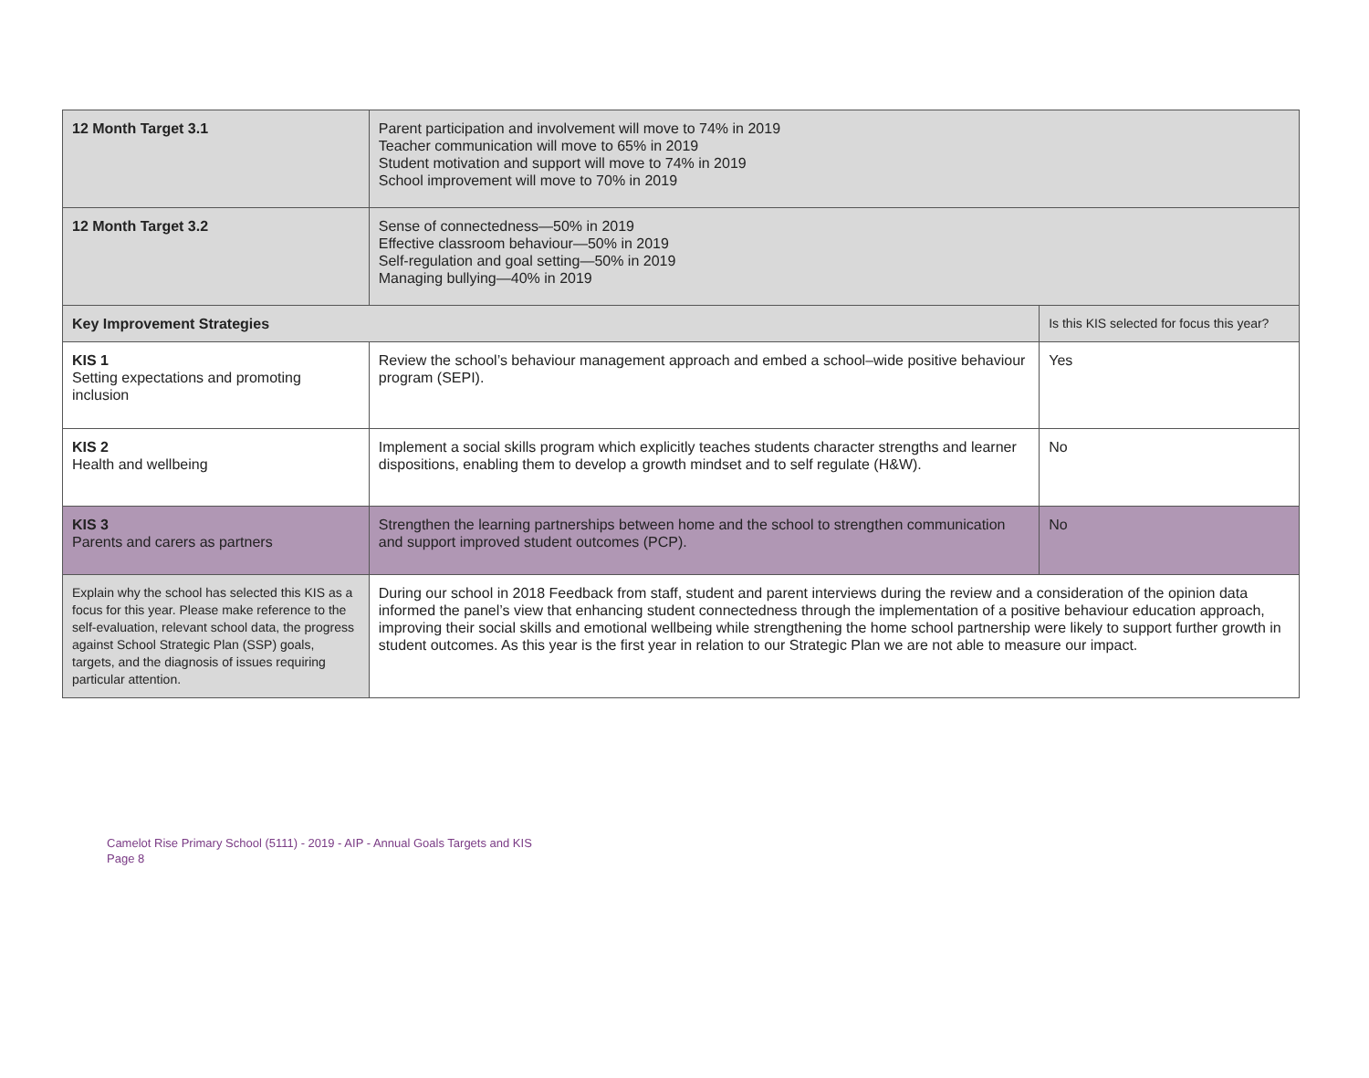| 12 Month Target 3.1 | Parent participation and involvement will move to 74% in 2019 Teacher communication will move to 65% in 2019 Student motivation and support will move to 74% in 2019 School improvement will move to 70% in 2019 | |
| 12 Month Target 3.2 | Sense of connectedness—50% in 2019 Effective classroom behaviour—50% in 2019 Self-regulation and goal setting—50% in 2019 Managing bullying—40% in 2019 | |
| Key Improvement Strategies | | Is this KIS selected for focus this year? |
| KIS 1 Setting expectations and promoting inclusion | Review the school’s behaviour management approach and embed a school–wide positive behaviour program (SEPI). | Yes |
| KIS 2 Health and wellbeing | Implement a social skills program which explicitly teaches students character strengths and learner dispositions, enabling them to develop a growth mindset and to self regulate (H&W). | No |
| KIS 3 Parents and carers as partners | Strengthen the learning partnerships between home and the school to strengthen communication and support improved student outcomes (PCP). | No |
| Explain why the school has selected this KIS as a focus for this year. Please make reference to the self-evaluation, relevant school data, the progress against School Strategic Plan (SSP) goals, targets, and the diagnosis of issues requiring particular attention. | During our school in 2018 Feedback from staff, student and parent interviews during the review and a consideration of the opinion data informed the panel’s view that enhancing student connectedness through the implementation of a positive behaviour education approach, improving their social skills and emotional wellbeing while strengthening the home school partnership were likely to support further growth in student outcomes. As this year is the first year in relation to our Strategic Plan we are not able to measure our impact. | |
Camelot Rise Primary School (5111) - 2019 - AIP - Annual Goals Targets and KIS
Page 8